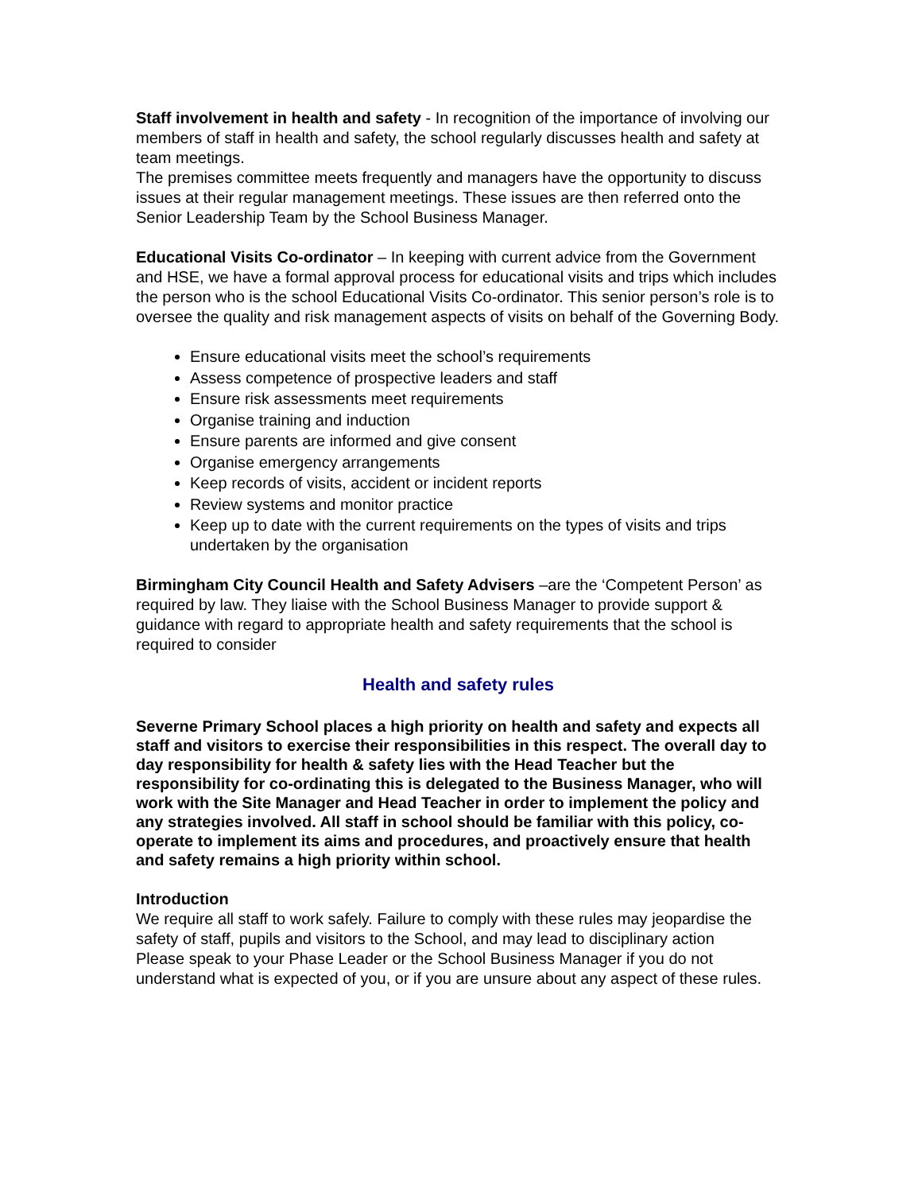Staff involvement in health and safety - In recognition of the importance of involving our members of staff in health and safety, the school regularly discusses health and safety at team meetings.
The premises committee meets frequently and managers have the opportunity to discuss issues at their regular management meetings. These issues are then referred onto the Senior Leadership Team by the School Business Manager.
Educational Visits Co-ordinator – In keeping with current advice from the Government and HSE, we have a formal approval process for educational visits and trips which includes the person who is the school Educational Visits Co-ordinator. This senior person’s role is to oversee the quality and risk management aspects of visits on behalf of the Governing Body.
Ensure educational visits meet the school’s requirements
Assess competence of prospective leaders and staff
Ensure risk assessments meet requirements
Organise training and induction
Ensure parents are informed and give consent
Organise emergency arrangements
Keep records of visits, accident or incident reports
Review systems and monitor practice
Keep up to date with the current requirements on the types of visits and trips undertaken by the organisation
Birmingham City Council Health and Safety Advisers –are the ‘Competent Person’ as required by law. They liaise with the School Business Manager to provide support & guidance with regard to appropriate health and safety requirements that the school is required to consider
Health and safety rules
Severne Primary School places a high priority on health and safety and expects all staff and visitors to exercise their responsibilities in this respect. The overall day to day responsibility for health & safety lies with the Head Teacher but the responsibility for co-ordinating this is delegated to the Business Manager, who will work with the Site Manager and Head Teacher in order to implement the policy and any strategies involved. All staff in school should be familiar with this policy, co-operate to implement its aims and procedures, and proactively ensure that health and safety remains a high priority within school.
Introduction
We require all staff to work safely. Failure to comply with these rules may jeopardise the safety of staff, pupils and visitors to the School, and may lead to disciplinary action
Please speak to your Phase Leader or the School Business Manager if you do not understand what is expected of you, or if you are unsure about any aspect of these rules.